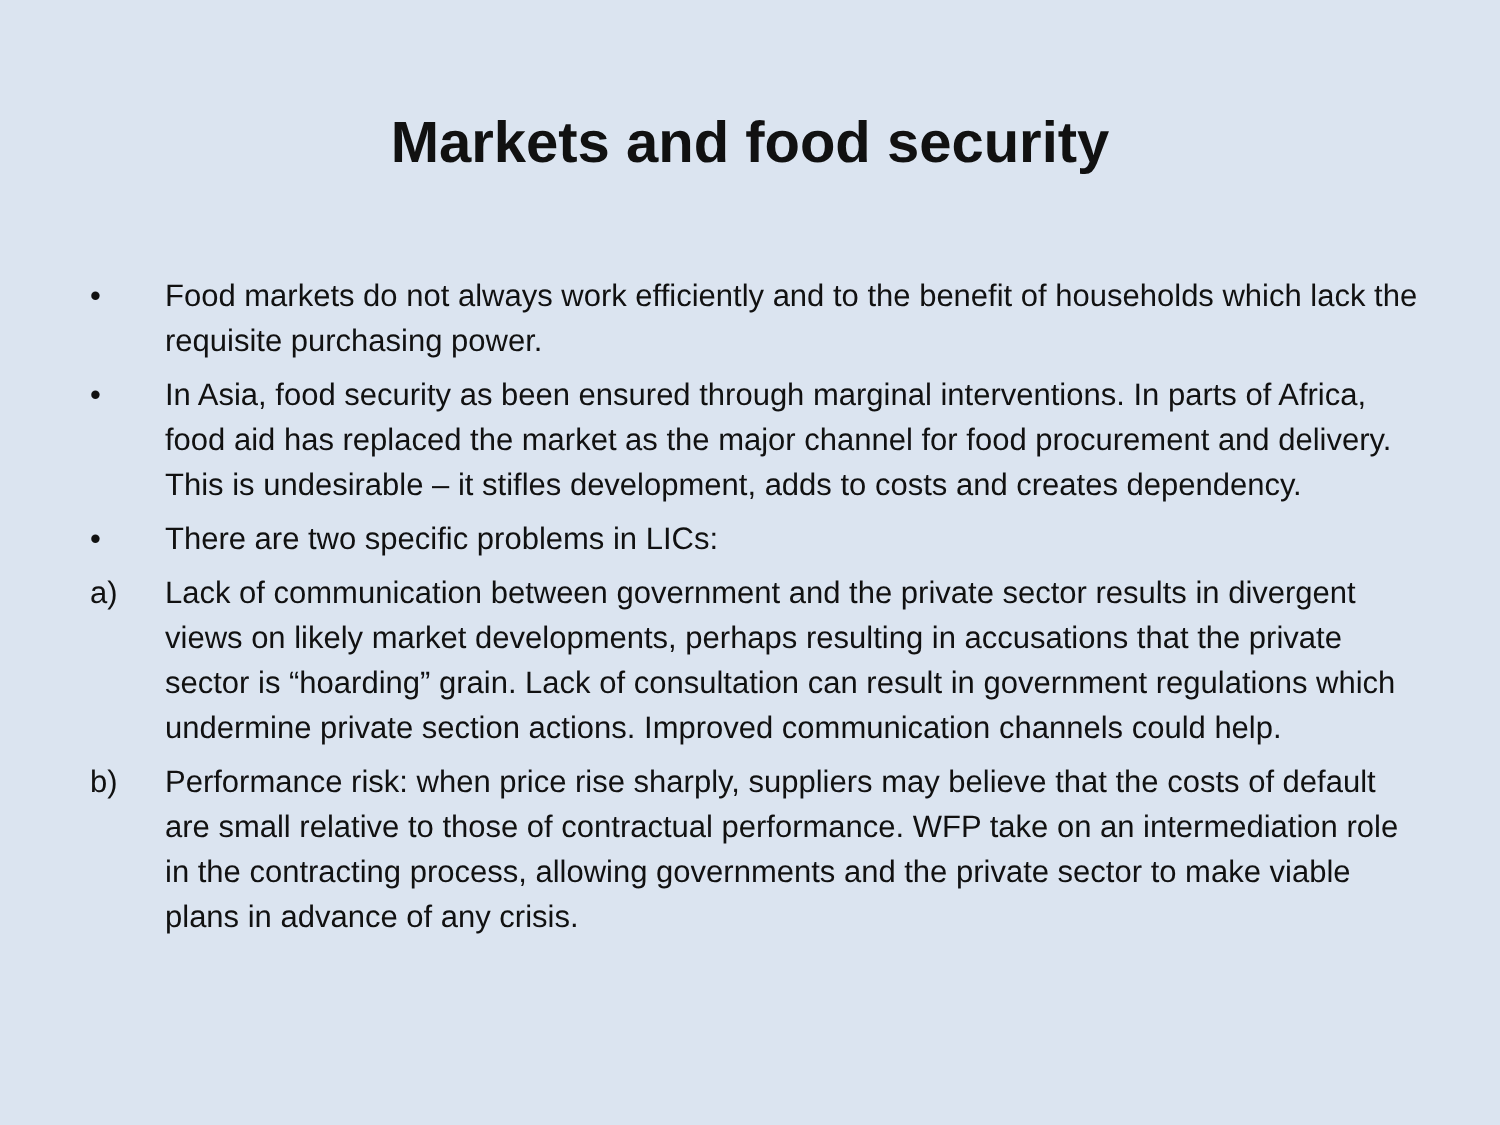Markets and food security
• Food markets do not always work efficiently and to the benefit of households which lack the requisite purchasing power.
• In Asia, food security as been ensured through marginal interventions. In parts of Africa, food aid has replaced the market as the major channel for food procurement and delivery. This is undesirable – it stifles development, adds to costs and creates dependency.
• There are two specific problems in LICs:
a) Lack of communication between government and the private sector results in divergent views on likely market developments, perhaps resulting in accusations that the private sector is “hoarding” grain. Lack of consultation can result in government regulations which undermine private section actions. Improved communication channels could help.
b) Performance risk: when price rise sharply, suppliers may believe that the costs of default are small relative to those of contractual performance. WFP take on an intermediation role in the contracting process, allowing governments and the private sector to make viable plans in advance of any crisis.